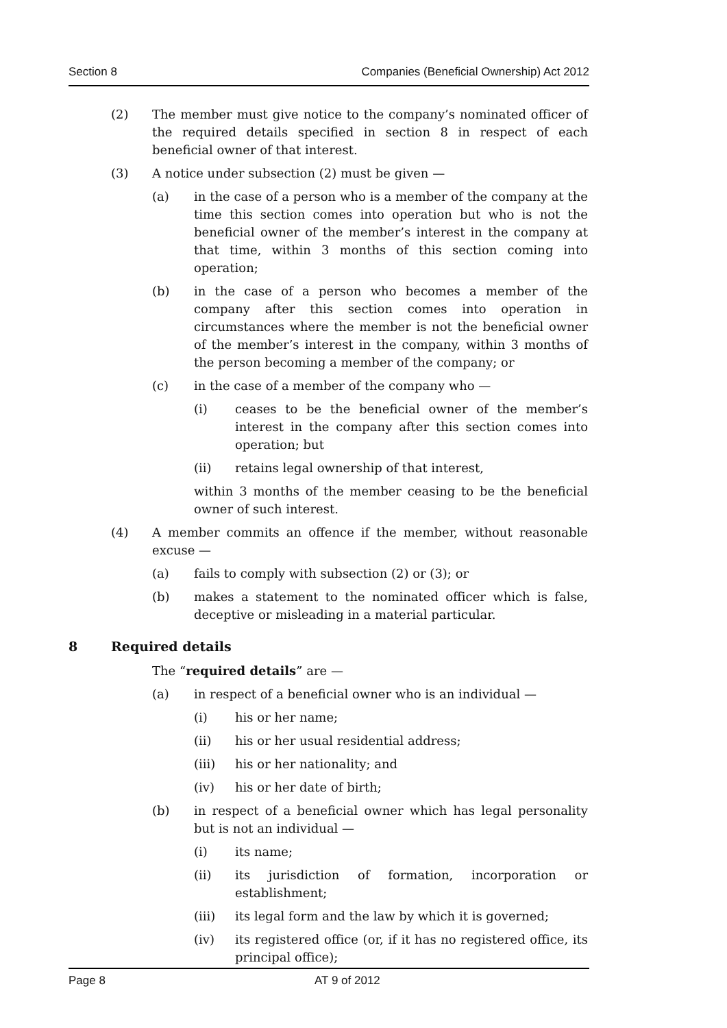Section 8 Companies (Beneficial Ownership) Act 2012
(2) The member must give notice to the company’s nominated officer of the required details specified in section 8 in respect of each beneficial owner of that interest.
(3) A notice under subsection (2) must be given —
(a) in the case of a person who is a member of the company at the time this section comes into operation but who is not the beneficial owner of the member’s interest in the company at that time, within 3 months of this section coming into operation;
(b) in the case of a person who becomes a member of the company after this section comes into operation in circumstances where the member is not the beneficial owner of the member’s interest in the company, within 3 months of the person becoming a member of the company; or
(c) in the case of a member of the company who —
(i) ceases to be the beneficial owner of the member’s interest in the company after this section comes into operation; but
(ii) retains legal ownership of that interest,
within 3 months of the member ceasing to be the beneficial owner of such interest.
(4) A member commits an offence if the member, without reasonable excuse —
(a) fails to comply with subsection (2) or (3); or
(b) makes a statement to the nominated officer which is false, deceptive or misleading in a material particular.
8 Required details
The “required details” are —
(a) in respect of a beneficial owner who is an individual —
(i) his or her name;
(ii) his or her usual residential address;
(iii) his or her nationality; and
(iv) his or her date of birth;
(b) in respect of a beneficial owner which has legal personality but is not an individual —
(i) its name;
(ii) its jurisdiction of formation, incorporation or establishment;
(iii) its legal form and the law by which it is governed;
(iv) its registered office (or, if it has no registered office, its principal office);
Page 8 AT 9 of 2012